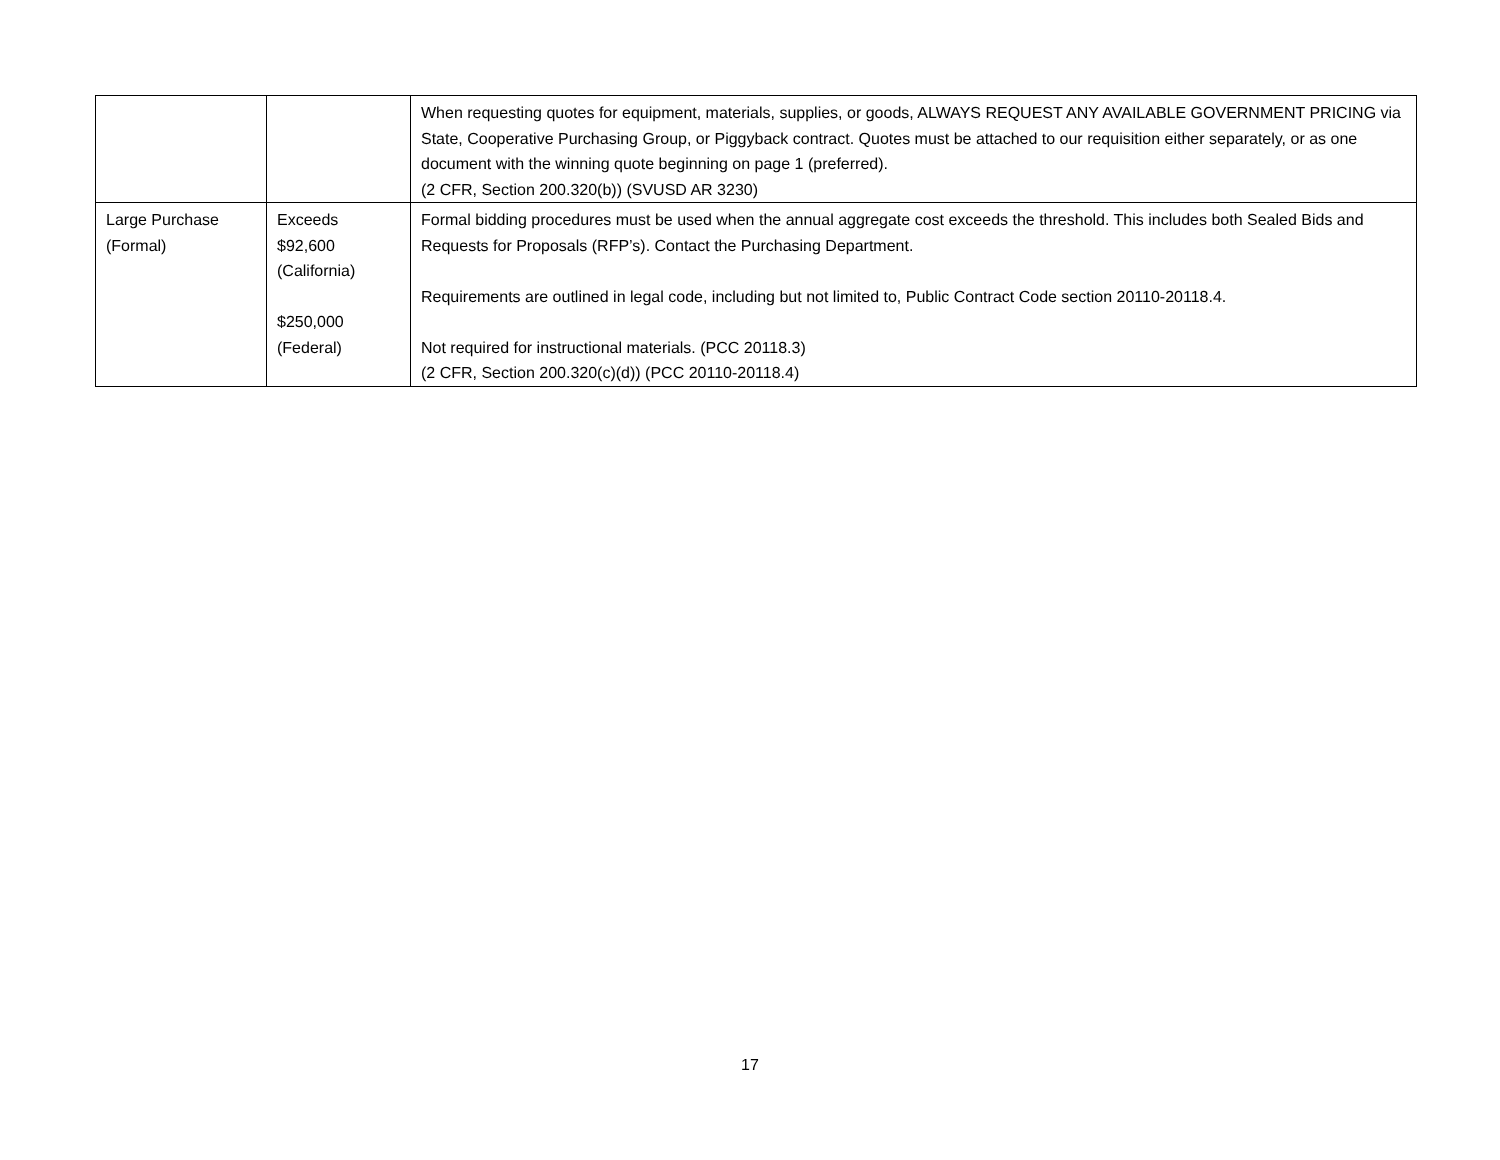| | | When requesting quotes for equipment, materials, supplies, or goods, ALWAYS REQUEST ANY AVAILABLE GOVERNMENT PRICING via State, Cooperative Purchasing Group, or Piggyback contract. Quotes must be attached to our requisition either separately, or as one document with the winning quote beginning on page 1 (preferred). (2 CFR, Section 200.320(b)) (SVUSD AR 3230) |
| Large Purchase (Formal) | Exceeds $92,600 (California) $250,000 (Federal) | Formal bidding procedures must be used when the annual aggregate cost exceeds the threshold. This includes both Sealed Bids and Requests for Proposals (RFP’s). Contact the Purchasing Department. Requirements are outlined in legal code, including but not limited to, Public Contract Code section 20110-20118.4. Not required for instructional materials. (PCC 20118.3) (2 CFR, Section 200.320(c)(d)) (PCC 20110-20118.4) |
17